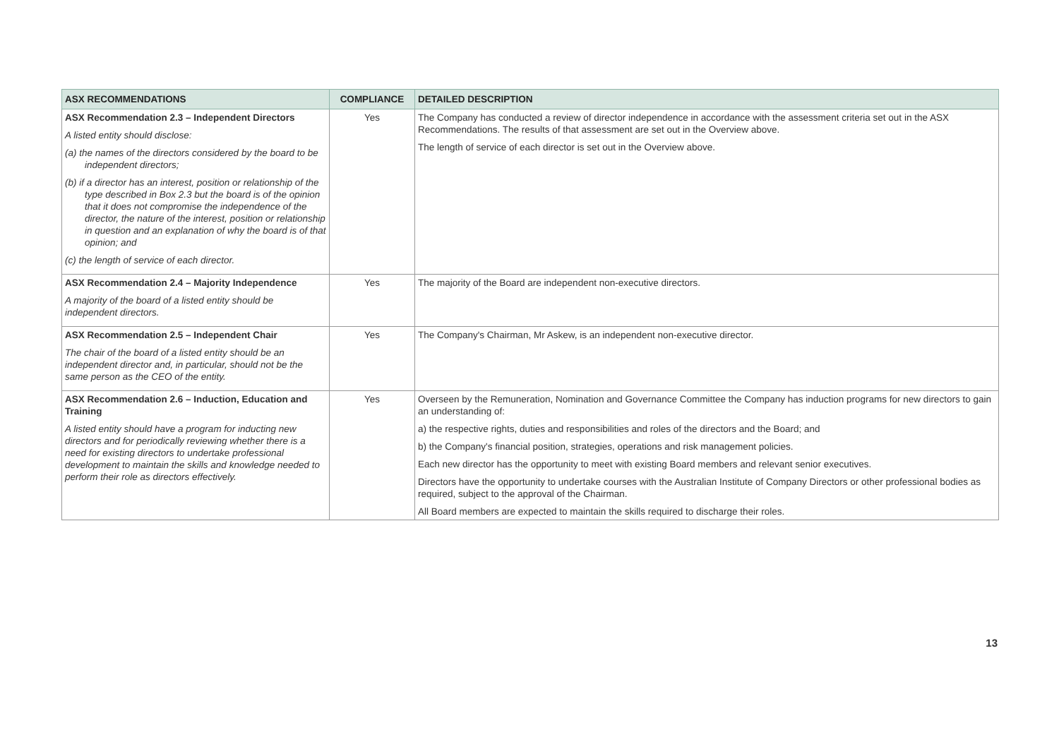| ASX RECOMMENDATIONS | COMPLIANCE | DETAILED DESCRIPTION |
| --- | --- | --- |
| ASX Recommendation 2.3 – Independent Directors A listed entity should disclose: (a) the names of the directors considered by the board to be independent directors; (b) if a director has an interest, position or relationship of the type described in Box 2.3 but the board is of the opinion that it does not compromise the independence of the director, the nature of the interest, position or relationship in question and an explanation of why the board is of that opinion; and (c) the length of service of each director. | Yes | The Company has conducted a review of director independence in accordance with the assessment criteria set out in the ASX Recommendations. The results of that assessment are set out in the Overview above. The length of service of each director is set out in the Overview above. |
| ASX Recommendation 2.4 – Majority Independence A majority of the board of a listed entity should be independent directors. | Yes | The majority of the Board are independent non-executive directors. |
| ASX Recommendation 2.5 – Independent Chair The chair of the board of a listed entity should be an independent director and, in particular, should not be the same person as the CEO of the entity. | Yes | The Company's Chairman, Mr Askew, is an independent non-executive director. |
| ASX Recommendation 2.6 – Induction, Education and Training A listed entity should have a program for inducting new directors and for periodically reviewing whether there is a need for existing directors to undertake professional development to maintain the skills and knowledge needed to perform their role as directors effectively. | Yes | Overseen by the Remuneration, Nomination and Governance Committee the Company has induction programs for new directors to gain an understanding of: a) the respective rights, duties and responsibilities and roles of the directors and the Board; and b) the Company's financial position, strategies, operations and risk management policies. Each new director has the opportunity to meet with existing Board members and relevant senior executives. Directors have the opportunity to undertake courses with the Australian Institute of Company Directors or other professional bodies as required, subject to the approval of the Chairman. All Board members are expected to maintain the skills required to discharge their roles. |
13